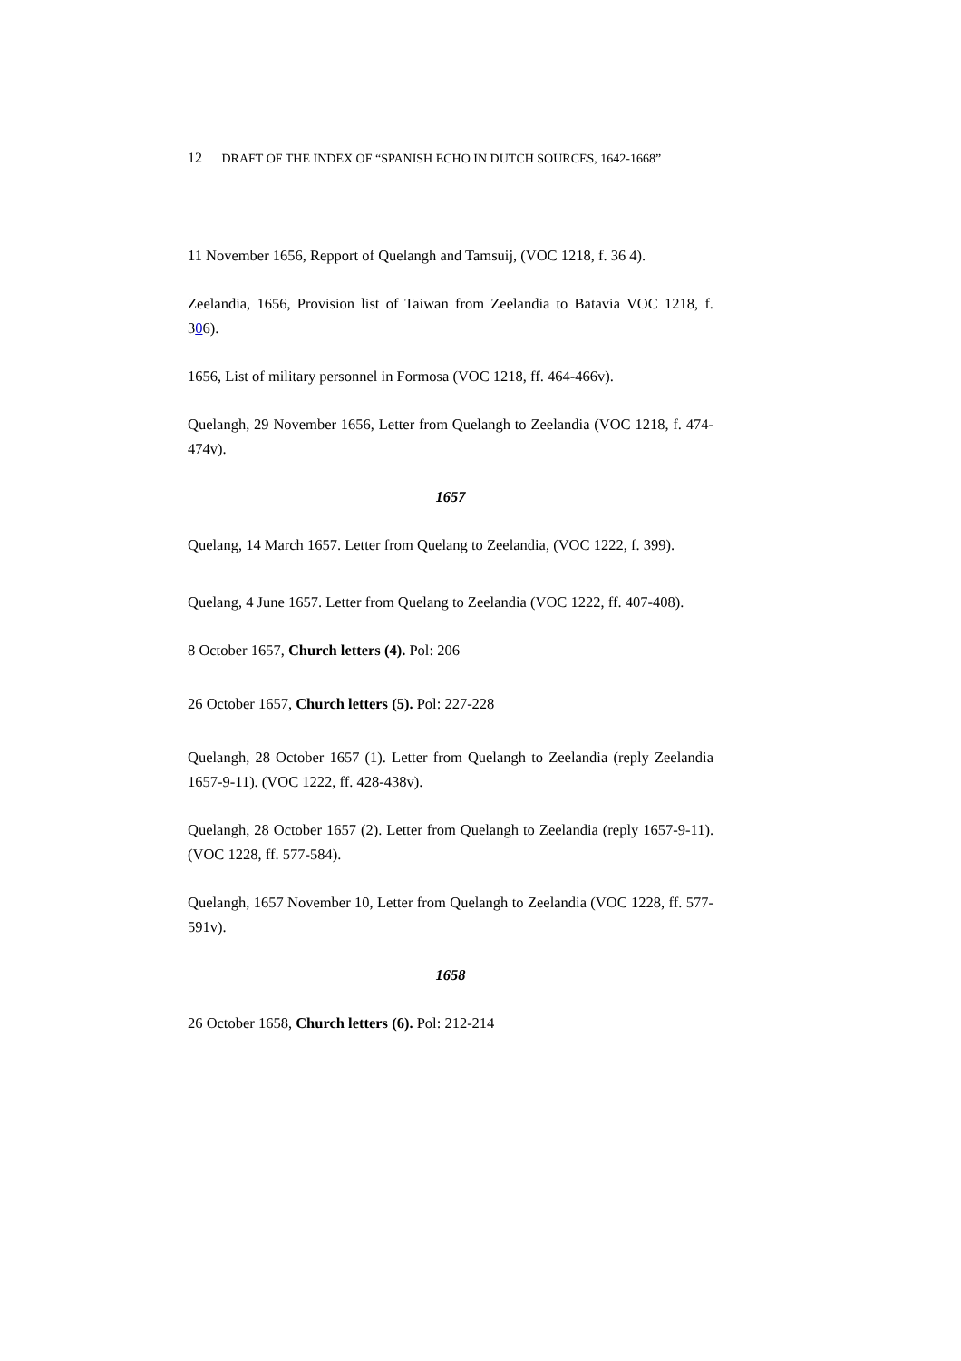12 DRAFT OF THE INDEX OF “SPANISH ECHO IN DUTCH SOURCES, 1642-1668”
11 November 1656, Repport of Quelangh and Tamsuij, (VOC 1218, f. 36 4).
Zeelandia, 1656, Provision list of Taiwan from Zeelandia to Batavia VOC 1218, f. 306).
1656, List of military personnel in Formosa (VOC 1218, ff. 464-466v).
Quelangh, 29 November 1656, Letter from Quelangh to Zeelandia (VOC 1218, f. 474-474v).
1657
Quelang, 14 March 1657. Letter from Quelang to Zeelandia, (VOC 1222, f. 399).
Quelang, 4 June 1657. Letter from Quelang to Zeelandia (VOC 1222, ff. 407-408).
8 October 1657, Church letters (4). Pol: 206
26 October 1657, Church letters (5). Pol: 227-228
Quelangh, 28 October 1657 (1). Letter from Quelangh to Zeelandia (reply Zeelandia 1657-9-11). (VOC 1222, ff. 428-438v).
Quelangh, 28 October 1657 (2). Letter from Quelangh to Zeelandia (reply 1657-9-11). (VOC 1228, ff. 577-584).
Quelangh, 1657 November 10, Letter from Quelangh to Zeelandia (VOC 1228, ff. 577-591v).
1658
26 October 1658, Church letters (6). Pol: 212-214